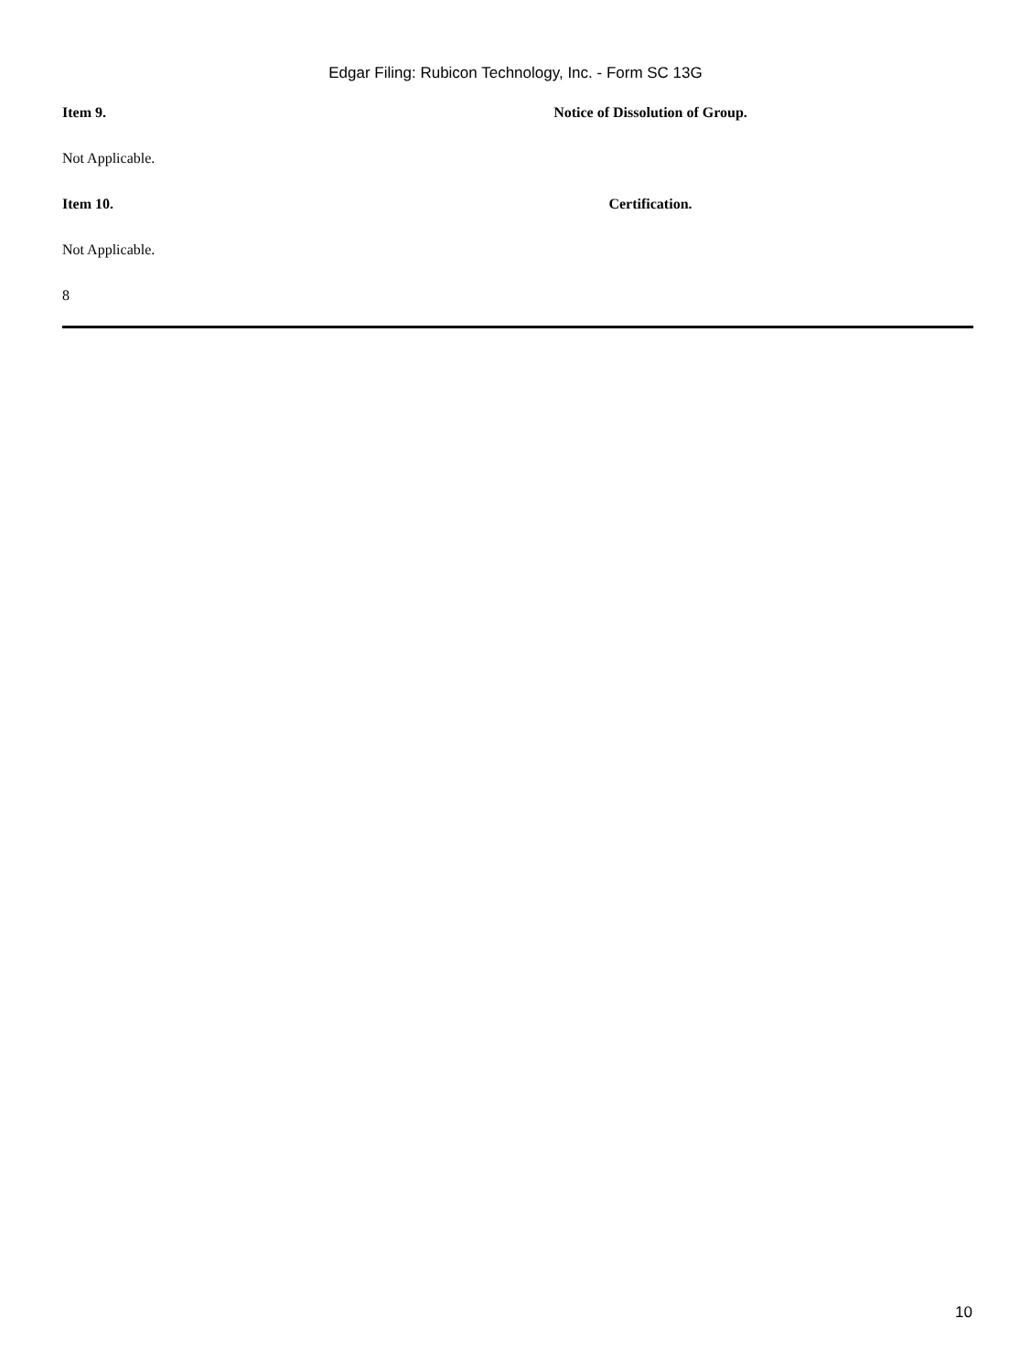Edgar Filing: Rubicon Technology, Inc. - Form SC 13G
Item 9. Notice of Dissolution of Group.
Not Applicable.
Item 10. Certification.
Not Applicable.
8
10